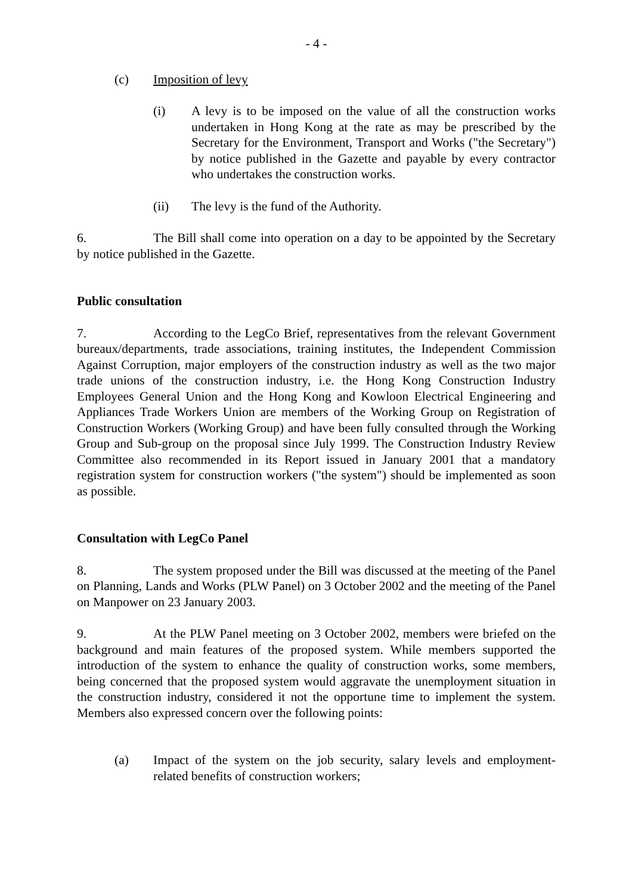- 4 -
(c) Imposition of levy
(i) A levy is to be imposed on the value of all the construction works undertaken in Hong Kong at the rate as may be prescribed by the Secretary for the Environment, Transport and Works ("the Secretary") by notice published in the Gazette and payable by every contractor who undertakes the construction works.
(ii) The levy is the fund of the Authority.
6. The Bill shall come into operation on a day to be appointed by the Secretary by notice published in the Gazette.
Public consultation
7. According to the LegCo Brief, representatives from the relevant Government bureaux/departments, trade associations, training institutes, the Independent Commission Against Corruption, major employers of the construction industry as well as the two major trade unions of the construction industry, i.e. the Hong Kong Construction Industry Employees General Union and the Hong Kong and Kowloon Electrical Engineering and Appliances Trade Workers Union are members of the Working Group on Registration of Construction Workers (Working Group) and have been fully consulted through the Working Group and Sub-group on the proposal since July 1999. The Construction Industry Review Committee also recommended in its Report issued in January 2001 that a mandatory registration system for construction workers ("the system") should be implemented as soon as possible.
Consultation with LegCo Panel
8. The system proposed under the Bill was discussed at the meeting of the Panel on Planning, Lands and Works (PLW Panel) on 3 October 2002 and the meeting of the Panel on Manpower on 23 January 2003.
9. At the PLW Panel meeting on 3 October 2002, members were briefed on the background and main features of the proposed system. While members supported the introduction of the system to enhance the quality of construction works, some members, being concerned that the proposed system would aggravate the unemployment situation in the construction industry, considered it not the opportune time to implement the system. Members also expressed concern over the following points:
(a) Impact of the system on the job security, salary levels and employment-related benefits of construction workers;